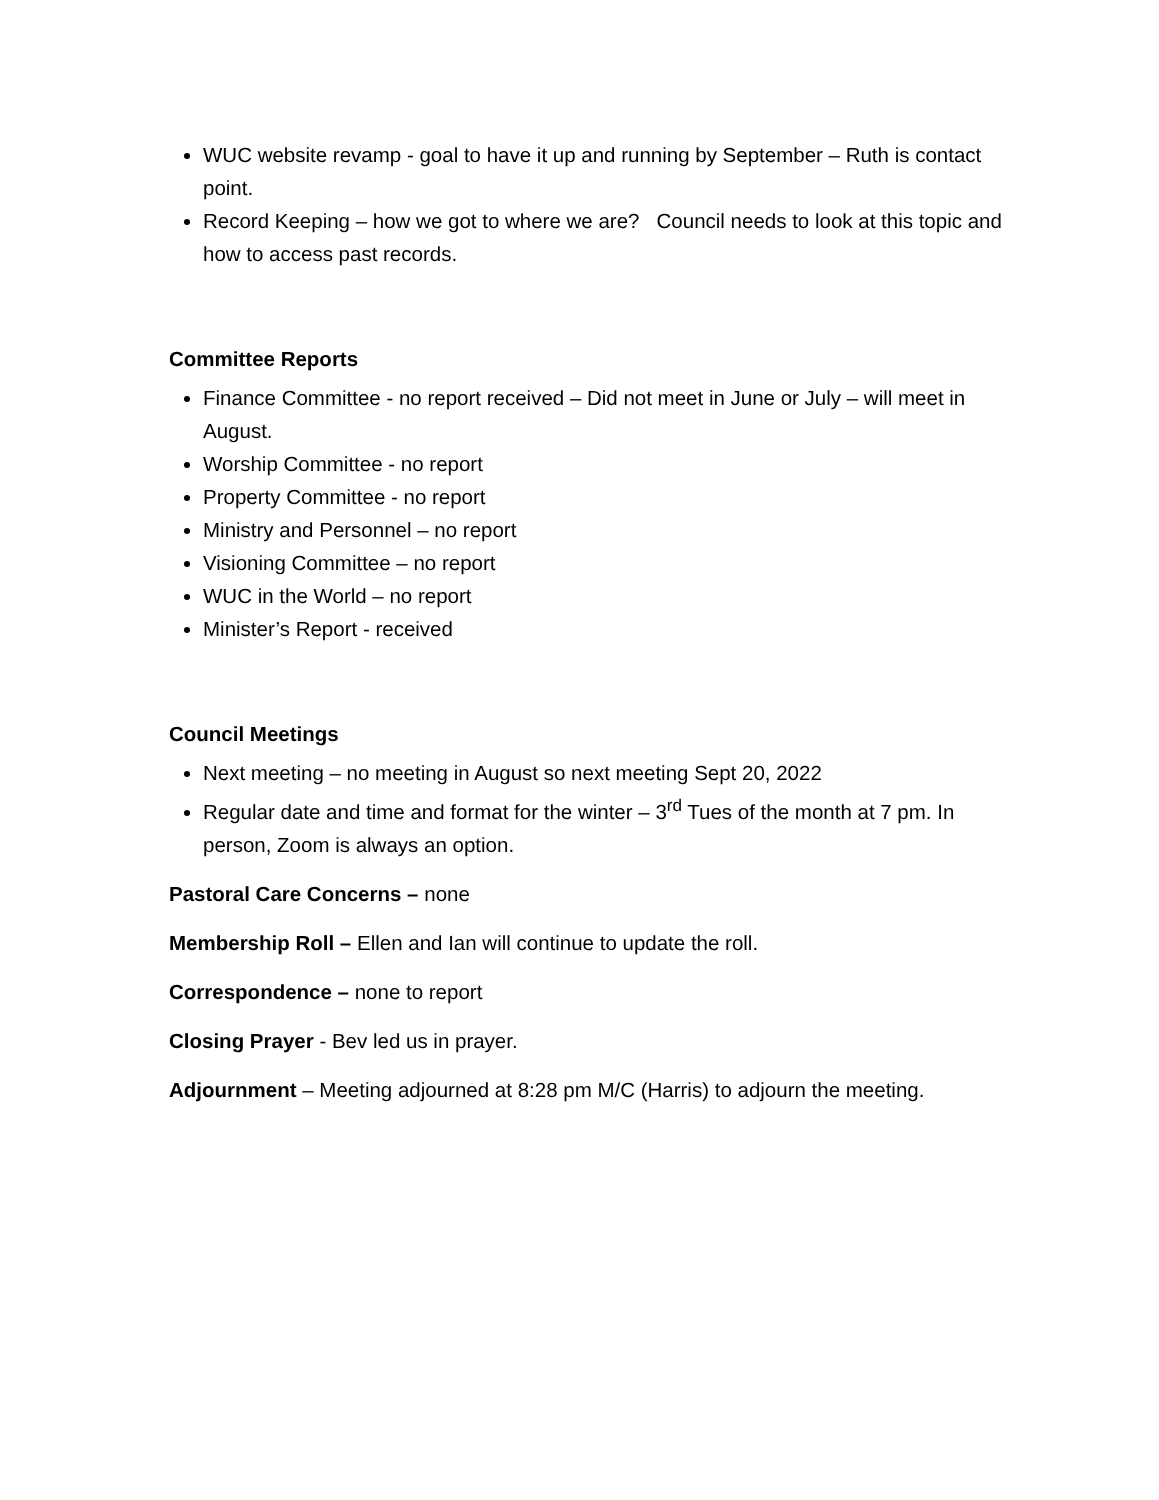WUC website revamp - goal to have it up and running by September – Ruth is contact point.
Record Keeping – how we got to where we are? Council needs to look at this topic and how to access past records.
Committee Reports
Finance Committee - no report received – Did not meet in June or July – will meet in August.
Worship Committee - no report
Property Committee - no report
Ministry and Personnel – no report
Visioning Committee – no report
WUC in the World – no report
Minister’s Report - received
Council Meetings
Next meeting – no meeting in August so next meeting Sept 20, 2022
Regular date and time and format for the winter – 3<sup>rd</sup> Tues of the month at 7 pm. In person, Zoom is always an option.
Pastoral Care Concerns – none
Membership Roll – Ellen and Ian will continue to update the roll.
Correspondence – none to report
Closing Prayer - Bev led us in prayer.
Adjournment – Meeting adjourned at 8:28 pm M/C (Harris) to adjourn the meeting.